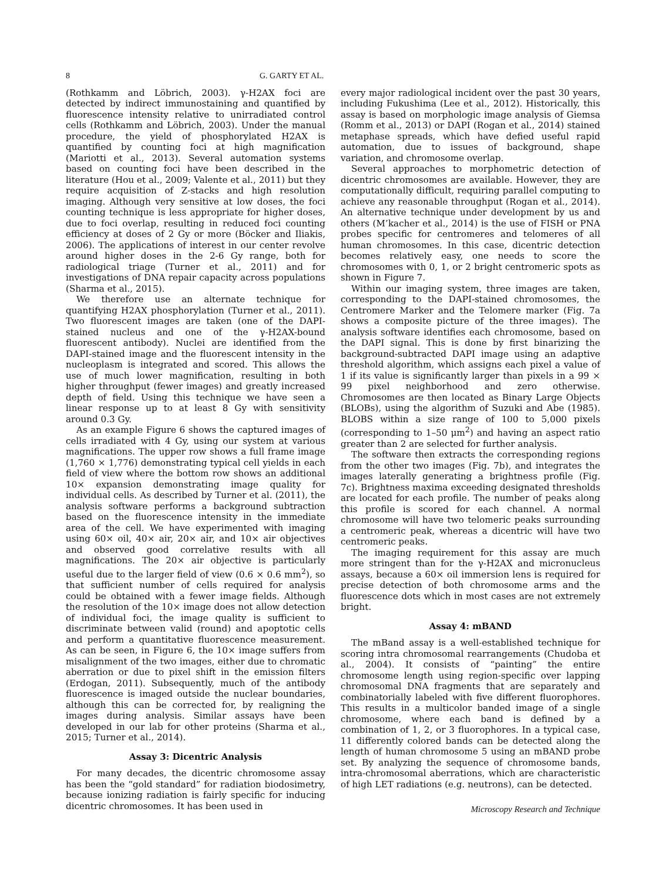8 G. GARTY ET AL.
(Rothkamm and Löbrich, 2003). γ-H2AX foci are detected by indirect immunostaining and quantified by fluorescence intensity relative to unirradiated control cells (Rothkamm and Löbrich, 2003). Under the manual procedure, the yield of phosphorylated H2AX is quantified by counting foci at high magnification (Mariotti et al., 2013). Several automation systems based on counting foci have been described in the literature (Hou et al., 2009; Valente et al., 2011) but they require acquisition of Z-stacks and high resolution imaging. Although very sensitive at low doses, the foci counting technique is less appropriate for higher doses, due to foci overlap, resulting in reduced foci counting efficiency at doses of 2 Gy or more (Böcker and Iliakis, 2006). The applications of interest in our center revolve around higher doses in the 2-6 Gy range, both for radiological triage (Turner et al., 2011) and for investigations of DNA repair capacity across populations (Sharma et al., 2015).
We therefore use an alternate technique for quantifying H2AX phosphorylation (Turner et al., 2011). Two fluorescent images are taken (one of the DAPI-stained nucleus and one of the γ-H2AX-bound fluorescent antibody). Nuclei are identified from the DAPI-stained image and the fluorescent intensity in the nucleoplasm is integrated and scored. This allows the use of much lower magnification, resulting in both higher throughput (fewer images) and greatly increased depth of field. Using this technique we have seen a linear response up to at least 8 Gy with sensitivity around 0.3 Gy.
As an example Figure 6 shows the captured images of cells irradiated with 4 Gy, using our system at various magnifications. The upper row shows a full frame image (1,760 × 1,776) demonstrating typical cell yields in each field of view where the bottom row shows an additional 10× expansion demonstrating image quality for individual cells. As described by Turner et al. (2011), the analysis software performs a background subtraction based on the fluorescence intensity in the immediate area of the cell. We have experimented with imaging using 60× oil, 40× air, 20× air, and 10× air objectives and observed good correlative results with all magnifications. The 20× air objective is particularly useful due to the larger field of view (0.6 × 0.6 mm<sup>2</sup>), so that sufficient number of cells required for analysis could be obtained with a fewer image fields. Although the resolution of the 10× image does not allow detection of individual foci, the image quality is sufficient to discriminate between valid (round) and apoptotic cells and perform a quantitative fluorescence measurement. As can be seen, in Figure 6, the 10× image suffers from misalignment of the two images, either due to chromatic aberration or due to pixel shift in the emission filters (Erdogan, 2011). Subsequently, much of the antibody fluorescence is imaged outside the nuclear boundaries, although this can be corrected for, by realigning the images during analysis. Similar assays have been developed in our lab for other proteins (Sharma et al., 2015; Turner et al., 2014).
Assay 3: Dicentric Analysis
For many decades, the dicentric chromosome assay has been the “gold standard” for radiation biodosimetry, because ionizing radiation is fairly specific for inducing dicentric chromosomes. It has been used in
every major radiological incident over the past 30 years, including Fukushima (Lee et al., 2012). Historically, this assay is based on morphologic image analysis of Giemsa (Romm et al., 2013) or DAPI (Rogan et al., 2014) stained metaphase spreads, which have defied useful rapid automation, due to issues of background, shape variation, and chromosome overlap.
Several approaches to morphometric detection of dicentric chromosomes are available. However, they are computationally difficult, requiring parallel computing to achieve any reasonable throughput (Rogan et al., 2014). An alternative technique under development by us and others (M’kacher et al., 2014) is the use of FISH or PNA probes specific for centromeres and telomeres of all human chromosomes. In this case, dicentric detection becomes relatively easy, one needs to score the chromosomes with 0, 1, or 2 bright centromeric spots as shown in Figure 7.
Within our imaging system, three images are taken, corresponding to the DAPI-stained chromosomes, the Centromere Marker and the Telomere marker (Fig. 7a shows a composite picture of the three images). The analysis software identifies each chromosome, based on the DAPI signal. This is done by first binarizing the background-subtracted DAPI image using an adaptive threshold algorithm, which assigns each pixel a value of 1 if its value is significantly larger than pixels in a 99 × 99 pixel neighborhood and zero otherwise. Chromosomes are then located as Binary Large Objects (BLOBs), using the algorithm of Suzuki and Abe (1985). BLOBS within a size range of 100 to 5,000 pixels (corresponding to 1–50 μm<sup>2</sup>) and having an aspect ratio greater than 2 are selected for further analysis.
The software then extracts the corresponding regions from the other two images (Fig. 7b), and integrates the images laterally generating a brightness profile (Fig. 7c). Brightness maxima exceeding designated thresholds are located for each profile. The number of peaks along this profile is scored for each channel. A normal chromosome will have two telomeric peaks surrounding a centromeric peak, whereas a dicentric will have two centromeric peaks.
The imaging requirement for this assay are much more stringent than for the γ-H2AX and micronucleus assays, because a 60× oil immersion lens is required for precise detection of both chromosome arms and the fluorescence dots which in most cases are not extremely bright.
Assay 4: mBAND
The mBand assay is a well-established technique for scoring intra chromosomal rearrangements (Chudoba et al., 2004). It consists of “painting” the entire chromosome length using region-specific over lapping chromosomal DNA fragments that are separately and combinatorially labeled with five different fluorophores. This results in a multicolor banded image of a single chromosome, where each band is defined by a combination of 1, 2, or 3 fluorophores. In a typical case, 11 differently colored bands can be detected along the length of human chromosome 5 using an mBAND probe set. By analyzing the sequence of chromosome bands, intra-chromosomal aberrations, which are characteristic of high LET radiations (e.g. neutrons), can be detected.
Microscopy Research and Technique